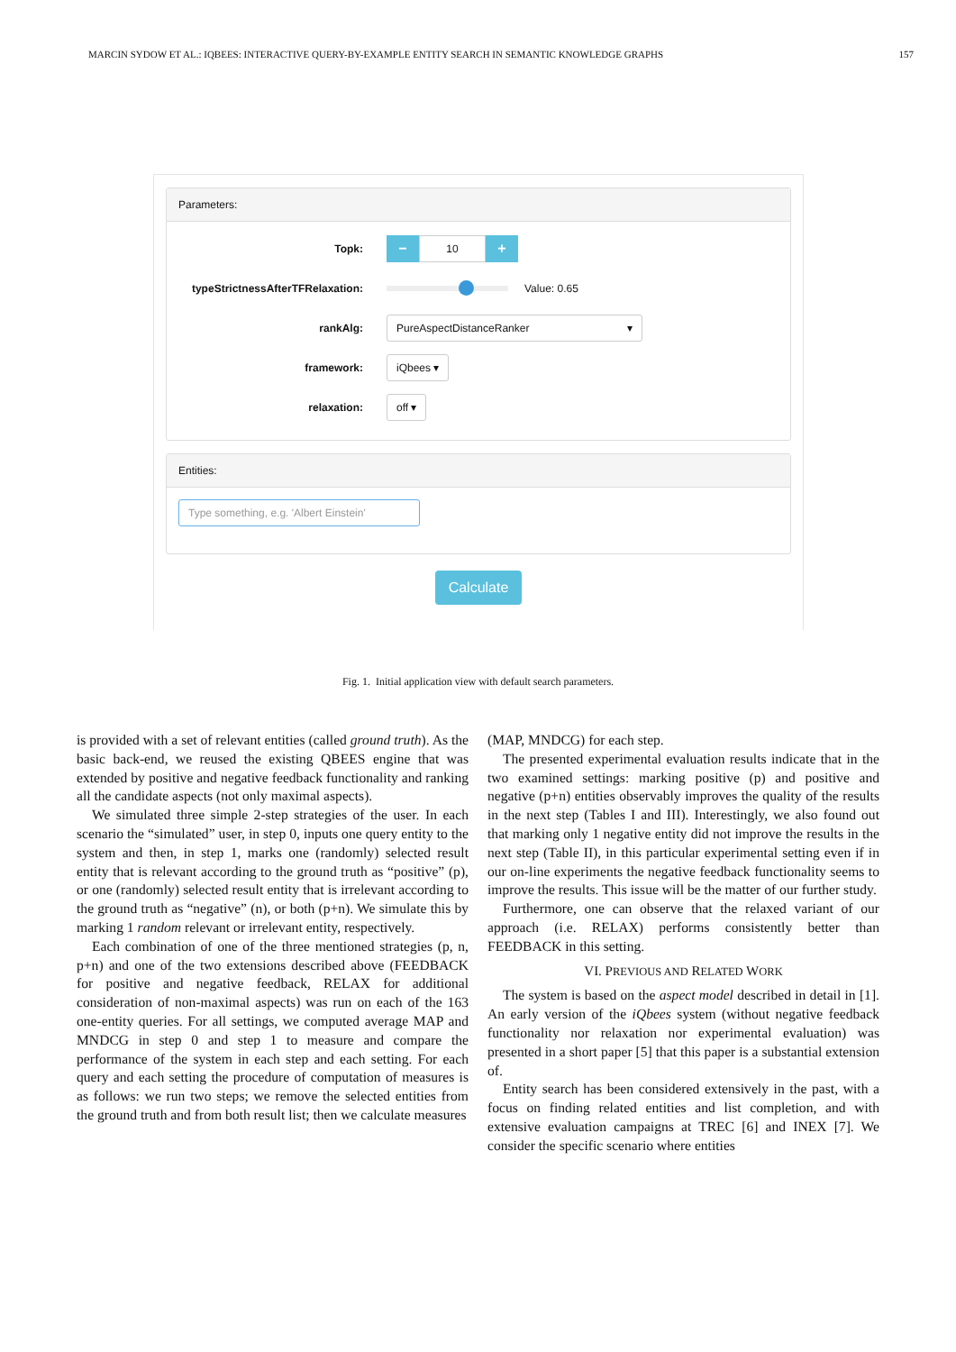MARCIN SYDOW ET AL.: IQBEES: INTERACTIVE QUERY-BY-EXAMPLE ENTITY SEARCH IN SEMANTIC KNOWLEDGE GRAPHS 157
Parameters:
Topk: − 10 +
typeStrictnessAfterTFRelaxation: Value: 0.65
rankAlg: PureAspectDistanceRanker ▾
framework: iQbees ▾
relaxation: off ▾
Entities:
Type something, e.g. 'Albert Einstein'
Calculate
Fig. 1. Initial application view with default search parameters.
is provided with a set of relevant entities (called ground truth). As the basic back-end, we reused the existing QBEES engine that was extended by positive and negative feedback functionality and ranking all the candidate aspects (not only maximal aspects).
We simulated three simple 2-step strategies of the user. In each scenario the “simulated” user, in step 0, inputs one query entity to the system and then, in step 1, marks one (randomly) selected result entity that is relevant according to the ground truth as “positive” (p), or one (randomly) selected result entity that is irrelevant according to the ground truth as “negative” (n), or both (p+n). We simulate this by marking 1 random relevant or irrelevant entity, respectively.
Each combination of one of the three mentioned strategies (p, n, p+n) and one of the two extensions described above (FEEDBACK for positive and negative feedback, RELAX for additional consideration of non-maximal aspects) was run on each of the 163 one-entity queries. For all settings, we computed average MAP and MNDCG in step 0 and step 1 to measure and compare the performance of the system in each step and each setting. For each query and each setting the procedure of computation of measures is as follows: we run two steps; we remove the selected entities from the ground truth and from both result list; then we calculate measures
(MAP, MNDCG) for each step.
The presented experimental evaluation results indicate that in the two examined settings: marking positive (p) and positive and negative (p+n) entities observably improves the quality of the results in the next step (Tables I and III). Interestingly, we also found out that marking only 1 negative entity did not improve the results in the next step (Table II), in this particular experimental setting even if in our on-line experiments the negative feedback functionality seems to improve the results. This issue will be the matter of our further study.
Furthermore, one can observe that the relaxed variant of our approach (i.e. RELAX) performs consistently better than FEEDBACK in this setting.
VI. PREVIOUS AND RELATED WORK
The system is based on the aspect model described in detail in [1]. An early version of the iQbees system (without negative feedback functionality nor relaxation nor experimental evaluation) was presented in a short paper [5] that this paper is a substantial extension of.
Entity search has been considered extensively in the past, with a focus on finding related entities and list completion, and with extensive evaluation campaigns at TREC [6] and INEX [7]. We consider the specific scenario where entities